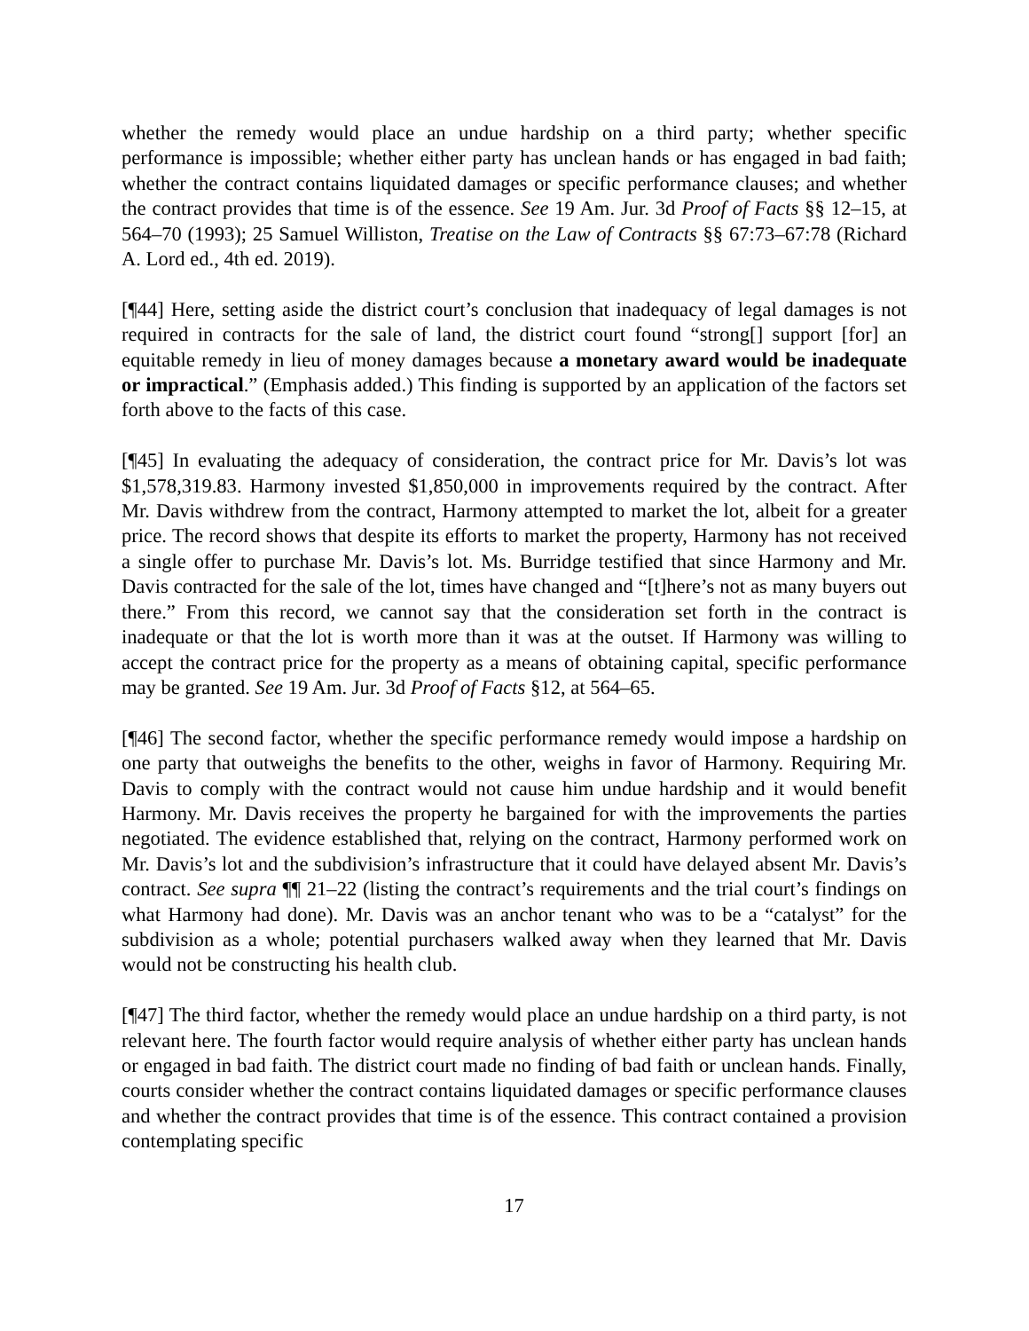whether the remedy would place an undue hardship on a third party; whether specific performance is impossible; whether either party has unclean hands or has engaged in bad faith; whether the contract contains liquidated damages or specific performance clauses; and whether the contract provides that time is of the essence. See 19 Am. Jur. 3d Proof of Facts §§ 12–15, at 564–70 (1993); 25 Samuel Williston, Treatise on the Law of Contracts §§ 67:73–67:78 (Richard A. Lord ed., 4th ed. 2019).
[¶44] Here, setting aside the district court’s conclusion that inadequacy of legal damages is not required in contracts for the sale of land, the district court found “strong[] support [for] an equitable remedy in lieu of money damages because a monetary award would be inadequate or impractical.” (Emphasis added.) This finding is supported by an application of the factors set forth above to the facts of this case.
[¶45] In evaluating the adequacy of consideration, the contract price for Mr. Davis’s lot was $1,578,319.83. Harmony invested $1,850,000 in improvements required by the contract. After Mr. Davis withdrew from the contract, Harmony attempted to market the lot, albeit for a greater price. The record shows that despite its efforts to market the property, Harmony has not received a single offer to purchase Mr. Davis’s lot. Ms. Burridge testified that since Harmony and Mr. Davis contracted for the sale of the lot, times have changed and “[t]here’s not as many buyers out there.” From this record, we cannot say that the consideration set forth in the contract is inadequate or that the lot is worth more than it was at the outset. If Harmony was willing to accept the contract price for the property as a means of obtaining capital, specific performance may be granted. See 19 Am. Jur. 3d Proof of Facts §12, at 564–65.
[¶46] The second factor, whether the specific performance remedy would impose a hardship on one party that outweighs the benefits to the other, weighs in favor of Harmony. Requiring Mr. Davis to comply with the contract would not cause him undue hardship and it would benefit Harmony. Mr. Davis receives the property he bargained for with the improvements the parties negotiated. The evidence established that, relying on the contract, Harmony performed work on Mr. Davis’s lot and the subdivision’s infrastructure that it could have delayed absent Mr. Davis’s contract. See supra ¶¶ 21–22 (listing the contract’s requirements and the trial court’s findings on what Harmony had done). Mr. Davis was an anchor tenant who was to be a “catalyst” for the subdivision as a whole; potential purchasers walked away when they learned that Mr. Davis would not be constructing his health club.
[¶47] The third factor, whether the remedy would place an undue hardship on a third party, is not relevant here. The fourth factor would require analysis of whether either party has unclean hands or engaged in bad faith. The district court made no finding of bad faith or unclean hands. Finally, courts consider whether the contract contains liquidated damages or specific performance clauses and whether the contract provides that time is of the essence. This contract contained a provision contemplating specific
17